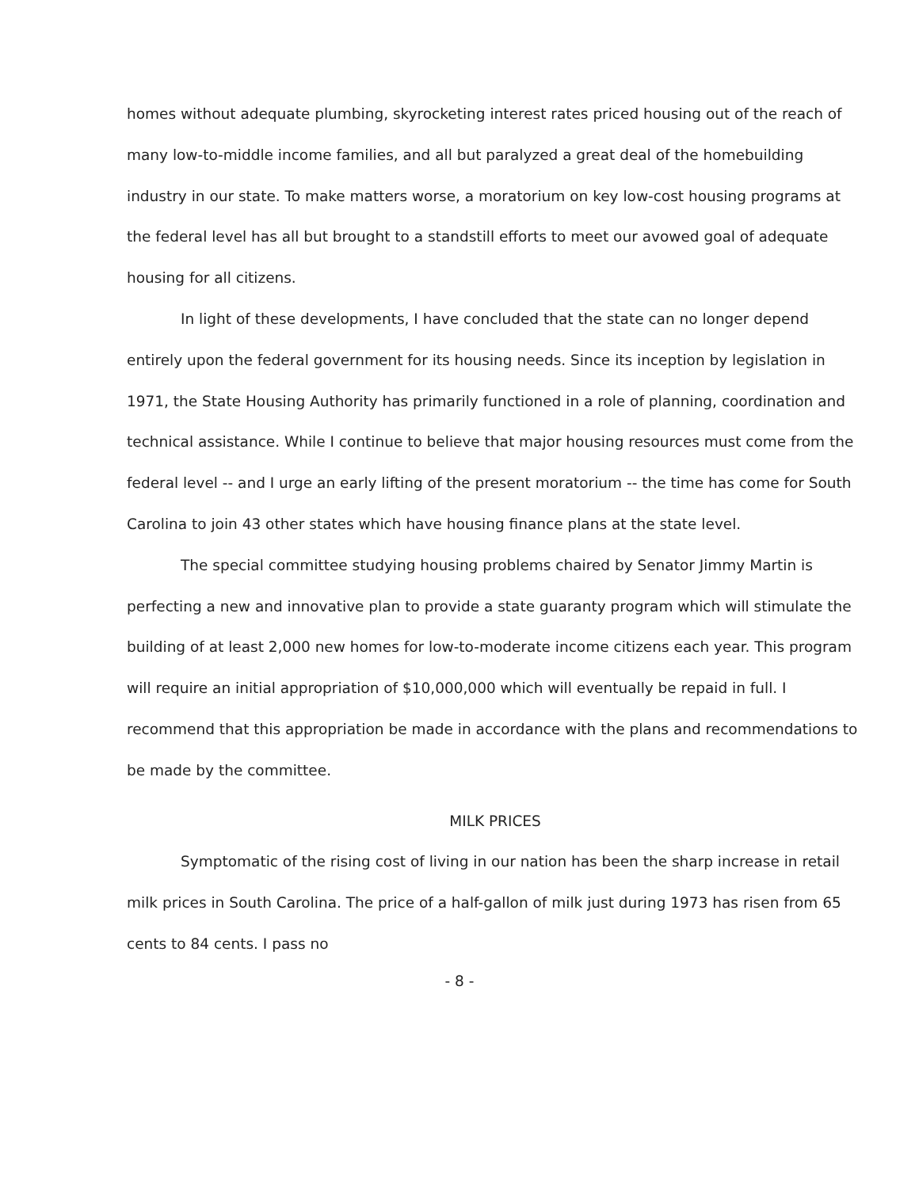homes without adequate plumbing, skyrocketing interest rates priced housing out of the reach of many low-to-middle income families, and all but paralyzed a great deal of the homebuilding industry in our state. To make matters worse, a moratorium on key low-cost housing programs at the federal level has all but brought to a standstill efforts to meet our avowed goal of adequate housing for all citizens.
In light of these developments, I have concluded that the state can no longer depend entirely upon the federal government for its housing needs. Since its inception by legislation in 1971, the State Housing Authority has primarily functioned in a role of planning, coordination and technical assistance. While I continue to believe that major housing resources must come from the federal level -- and I urge an early lifting of the present moratorium -- the time has come for South Carolina to join 43 other states which have housing finance plans at the state level.
The special committee studying housing problems chaired by Senator Jimmy Martin is perfecting a new and innovative plan to provide a state guaranty program which will stimulate the building of at least 2,000 new homes for low-to-moderate income citizens each year. This program will require an initial appropriation of $10,000,000 which will eventually be repaid in full. I recommend that this appropriation be made in accordance with the plans and recommendations to be made by the committee.
MILK PRICES
Symptomatic of the rising cost of living in our nation has been the sharp increase in retail milk prices in South Carolina. The price of a half-gallon of milk just during 1973 has risen from 65 cents to 84 cents. I pass no
- 8 -